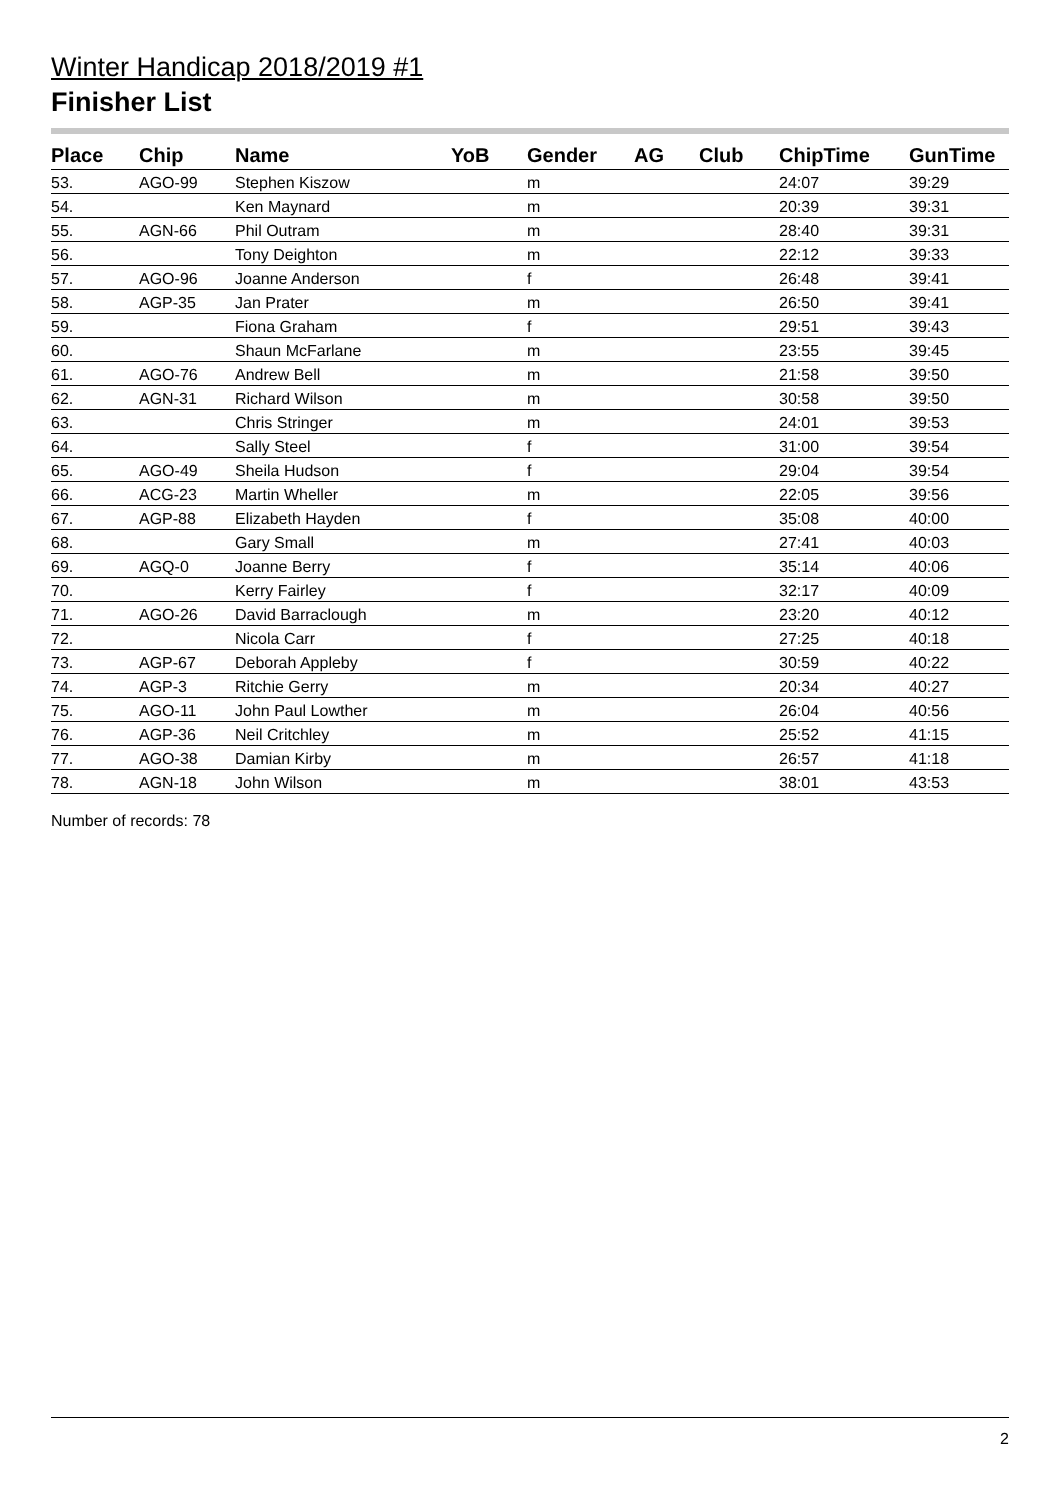Winter Handicap 2018/2019 #1
Finisher List
| Place | Chip | Name | YoB | Gender | AG | Club | ChipTime | GunTime |
| --- | --- | --- | --- | --- | --- | --- | --- | --- |
| 53. | AGO-99 | Stephen Kiszow | | m | | | 24:07 | 39:29 |
| 54. | | Ken Maynard | | m | | | 20:39 | 39:31 |
| 55. | AGN-66 | Phil Outram | | m | | | 28:40 | 39:31 |
| 56. | | Tony Deighton | | m | | | 22:12 | 39:33 |
| 57. | AGO-96 | Joanne Anderson | | f | | | 26:48 | 39:41 |
| 58. | AGP-35 | Jan Prater | | m | | | 26:50 | 39:41 |
| 59. | | Fiona Graham | | f | | | 29:51 | 39:43 |
| 60. | | Shaun McFarlane | | m | | | 23:55 | 39:45 |
| 61. | AGO-76 | Andrew Bell | | m | | | 21:58 | 39:50 |
| 62. | AGN-31 | Richard Wilson | | m | | | 30:58 | 39:50 |
| 63. | | Chris Stringer | | m | | | 24:01 | 39:53 |
| 64. | | Sally Steel | | f | | | 31:00 | 39:54 |
| 65. | AGO-49 | Sheila Hudson | | f | | | 29:04 | 39:54 |
| 66. | ACG-23 | Martin Wheller | | m | | | 22:05 | 39:56 |
| 67. | AGP-88 | Elizabeth Hayden | | f | | | 35:08 | 40:00 |
| 68. | | Gary Small | | m | | | 27:41 | 40:03 |
| 69. | AGQ-0 | Joanne Berry | | f | | | 35:14 | 40:06 |
| 70. | | Kerry Fairley | | f | | | 32:17 | 40:09 |
| 71. | AGO-26 | David Barraclough | | m | | | 23:20 | 40:12 |
| 72. | | Nicola Carr | | f | | | 27:25 | 40:18 |
| 73. | AGP-67 | Deborah Appleby | | f | | | 30:59 | 40:22 |
| 74. | AGP-3 | Ritchie Gerry | | m | | | 20:34 | 40:27 |
| 75. | AGO-11 | John Paul Lowther | | m | | | 26:04 | 40:56 |
| 76. | AGP-36 | Neil Critchley | | m | | | 25:52 | 41:15 |
| 77. | AGO-38 | Damian Kirby | | m | | | 26:57 | 41:18 |
| 78. | AGN-18 | John Wilson | | m | | | 38:01 | 43:53 |
Number of records: 78
2